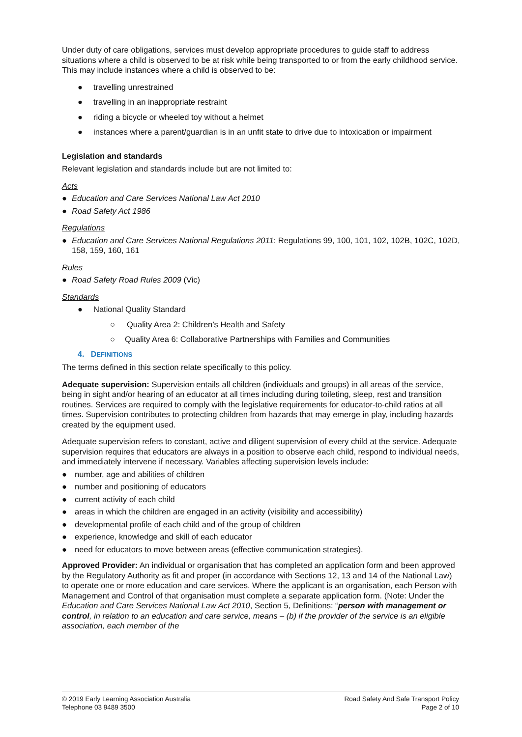Under duty of care obligations, services must develop appropriate procedures to guide staff to address situations where a child is observed to be at risk while being transported to or from the early childhood service. This may include instances where a child is observed to be:
● travelling unrestrained
● travelling in an inappropriate restraint
● riding a bicycle or wheeled toy without a helmet
● instances where a parent/guardian is in an unfit state to drive due to intoxication or impairment
Legislation and standards
Relevant legislation and standards include but are not limited to:
Acts
● Education and Care Services National Law Act 2010
● Road Safety Act 1986
Regulations
● Education and Care Services National Regulations 2011: Regulations 99, 100, 101, 102, 102B, 102C, 102D, 158, 159, 160, 161
Rules
● Road Safety Road Rules 2009 (Vic)
Standards
● National Quality Standard
○ Quality Area 2: Children’s Health and Safety
○ Quality Area 6: Collaborative Partnerships with Families and Communities
4. DEFINITIONS
The terms defined in this section relate specifically to this policy.
Adequate supervision: Supervision entails all children (individuals and groups) in all areas of the service, being in sight and/or hearing of an educator at all times including during toileting, sleep, rest and transition routines. Services are required to comply with the legislative requirements for educator-to-child ratios at all times. Supervision contributes to protecting children from hazards that may emerge in play, including hazards created by the equipment used.
Adequate supervision refers to constant, active and diligent supervision of every child at the service. Adequate supervision requires that educators are always in a position to observe each child, respond to individual needs, and immediately intervene if necessary. Variables affecting supervision levels include:
● number, age and abilities of children
● number and positioning of educators
● current activity of each child
● areas in which the children are engaged in an activity (visibility and accessibility)
● developmental profile of each child and of the group of children
● experience, knowledge and skill of each educator
● need for educators to move between areas (effective communication strategies).
Approved Provider: An individual or organisation that has completed an application form and been approved by the Regulatory Authority as fit and proper (in accordance with Sections 12, 13 and 14 of the National Law) to operate one or more education and care services. Where the applicant is an organisation, each Person with Management and Control of that organisation must complete a separate application form. (Note: Under the Education and Care Services National Law Act 2010, Section 5, Definitions: “person with management or control, in relation to an education and care service, means – (b) if the provider of the service is an eligible association, each member of the
© 2019 Early Learning Association Australia
Telephone 03 9489 3500
Road Safety And Safe Transport Policy
Page 2 of 10